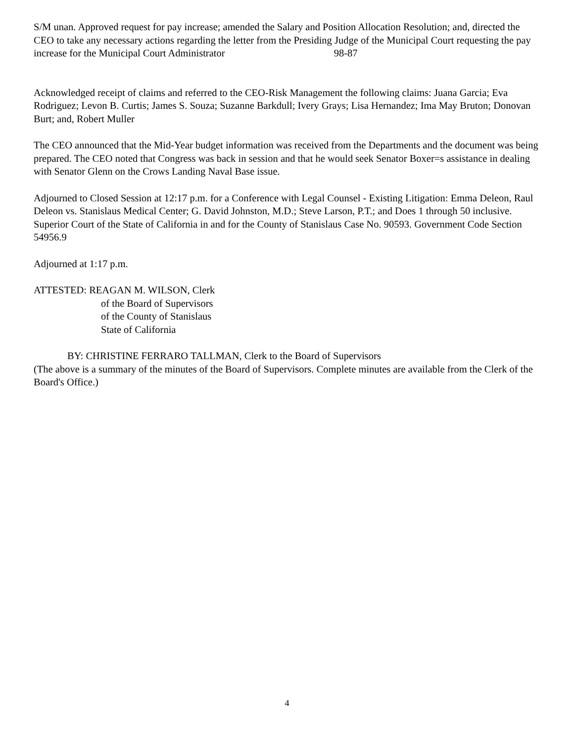S/M unan. Approved request for pay increase; amended the Salary and Position Allocation Resolution; and, directed the CEO to take any necessary actions regarding the letter from the Presiding Judge of the Municipal Court requesting the pay increase for the Municipal Court Administrator 98-87
Acknowledged receipt of claims and referred to the CEO-Risk Management the following claims: Juana Garcia; Eva Rodriguez; Levon B. Curtis; James S. Souza; Suzanne Barkdull; Ivery Grays; Lisa Hernandez; Ima May Bruton; Donovan Burt; and, Robert Muller
The CEO announced that the Mid-Year budget information was received from the Departments and the document was being prepared. The CEO noted that Congress was back in session and that he would seek Senator Boxer=s assistance in dealing with Senator Glenn on the Crows Landing Naval Base issue.
Adjourned to Closed Session at 12:17 p.m. for a Conference with Legal Counsel - Existing Litigation: Emma Deleon, Raul Deleon vs. Stanislaus Medical Center; G. David Johnston, M.D.; Steve Larson, P.T.; and Does 1 through 50 inclusive. Superior Court of the State of California in and for the County of Stanislaus Case No. 90593. Government Code Section 54956.9
Adjourned at 1:17 p.m.
ATTESTED: REAGAN M. WILSON, Clerk
of the Board of Supervisors
of the County of Stanislaus
State of California
BY: CHRISTINE FERRARO TALLMAN, Clerk to the Board of Supervisors
(The above is a summary of the minutes of the Board of Supervisors. Complete minutes are available from the Clerk of the Board's Office.)
4